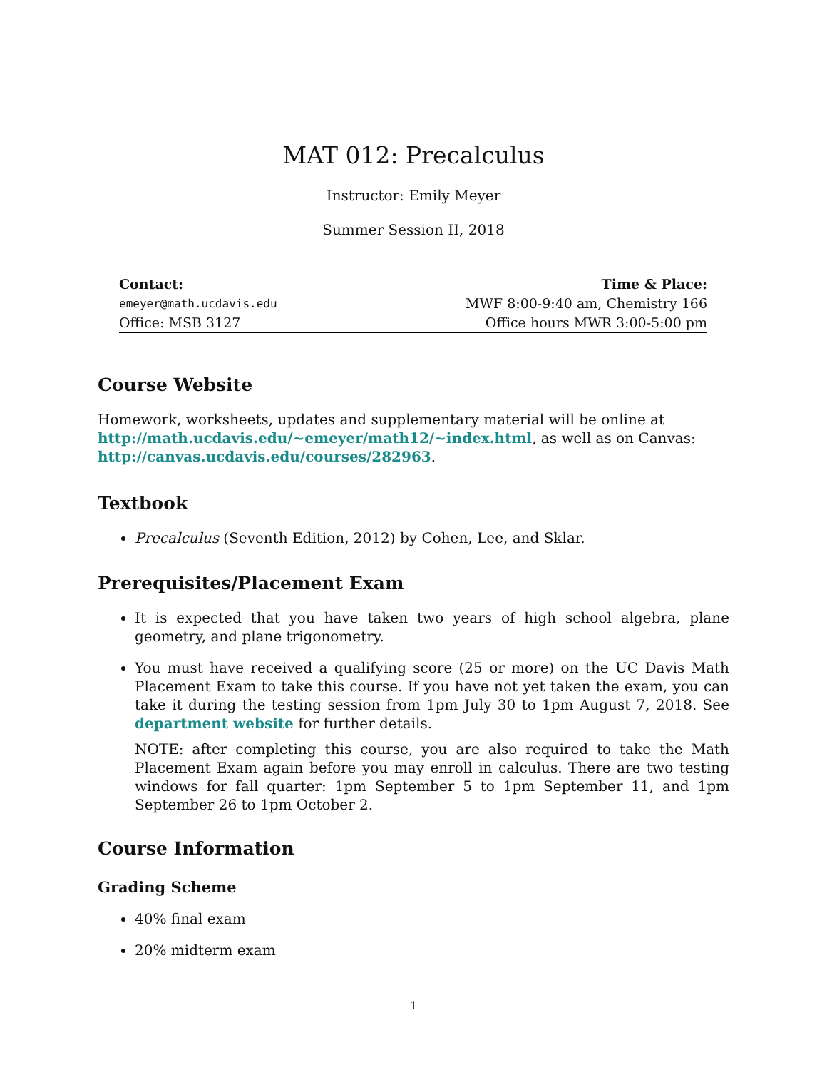MAT 012: Precalculus
Instructor: Emily Meyer
Summer Session II, 2018
| Contact: | Time & Place: |
| --- | --- |
| emeyer@math.ucdavis.edu | MWF 8:00-9:40 am, Chemistry 166 |
| Office: MSB 3127 | Office hours MWR 3:00-5:00 pm |
Course Website
Homework, worksheets, updates and supplementary material will be online at http://math.ucdavis.edu/~emeyer/math12/~index.html, as well as on Canvas: http://canvas.ucdavis.edu/courses/282963.
Textbook
Precalculus (Seventh Edition, 2012) by Cohen, Lee, and Sklar.
Prerequisites/Placement Exam
It is expected that you have taken two years of high school algebra, plane geometry, and plane trigonometry.
You must have received a qualifying score (25 or more) on the UC Davis Math Placement Exam to take this course. If you have not yet taken the exam, you can take it during the testing session from 1pm July 30 to 1pm August 7, 2018. See department website for further details.
NOTE: after completing this course, you are also required to take the Math Placement Exam again before you may enroll in calculus. There are two testing windows for fall quarter: 1pm September 5 to 1pm September 11, and 1pm September 26 to 1pm October 2.
Course Information
Grading Scheme
40% final exam
20% midterm exam
1